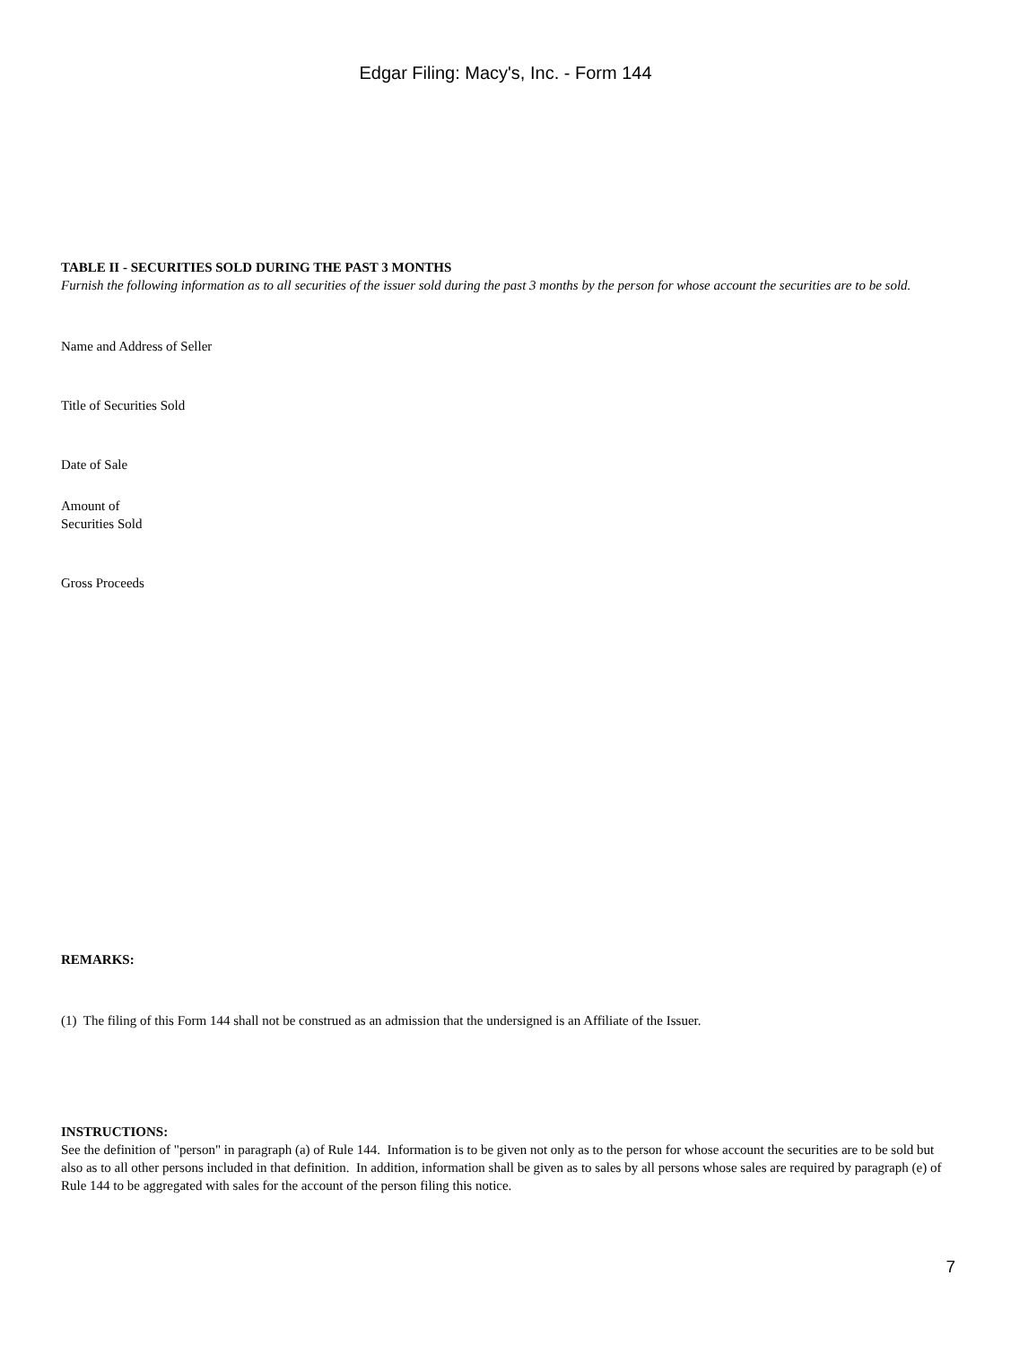Edgar Filing: Macy's, Inc. - Form 144
TABLE II - SECURITIES SOLD DURING THE PAST 3 MONTHS
Furnish the following information as to all securities of the issuer sold during the past 3 months by the person for whose account the securities are to be sold.
Name and Address of Seller
Title of Securities Sold
Date of Sale
Amount of
Securities Sold
Gross Proceeds
REMARKS:
(1) The filing of this Form 144 shall not be construed as an admission that the undersigned is an Affiliate of the Issuer.
INSTRUCTIONS:
See the definition of "person" in paragraph (a) of Rule 144. Information is to be given not only as to the person for whose account the securities are to be sold but also as to all other persons included in that definition. In addition, information shall be given as to sales by all persons whose sales are required by paragraph (e) of Rule 144 to be aggregated with sales for the account of the person filing this notice.
7